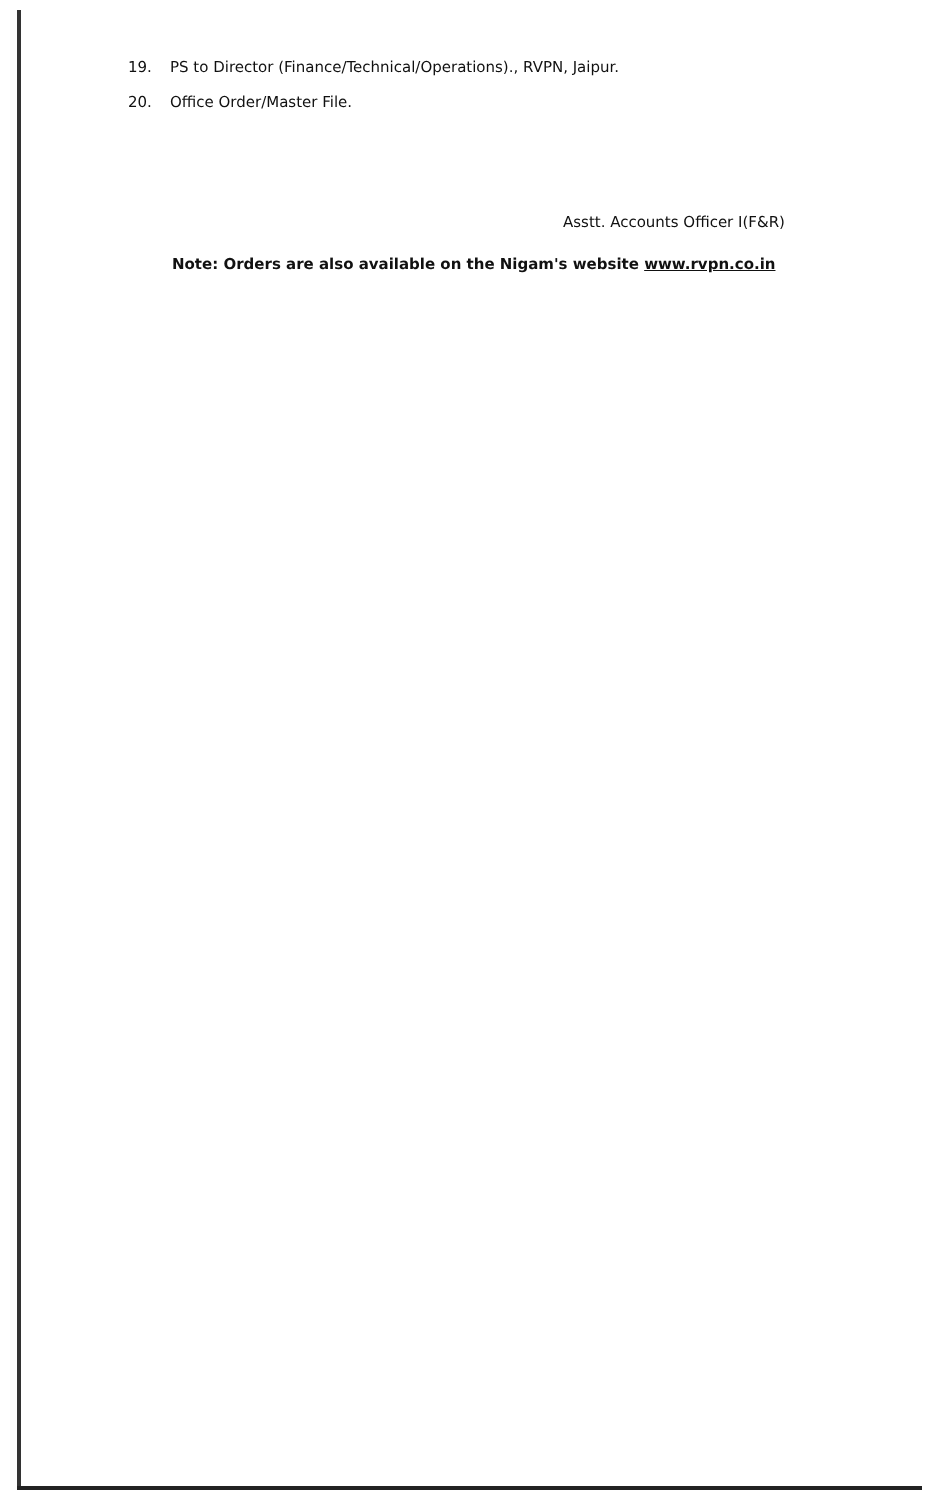19. PS to Director (Finance/Technical/Operations)., RVPN, Jaipur.
20. Office Order/Master File.
Asstt. Accounts Officer I(F&R)
Note: Orders are also available on the Nigam's website www.rvpn.co.in